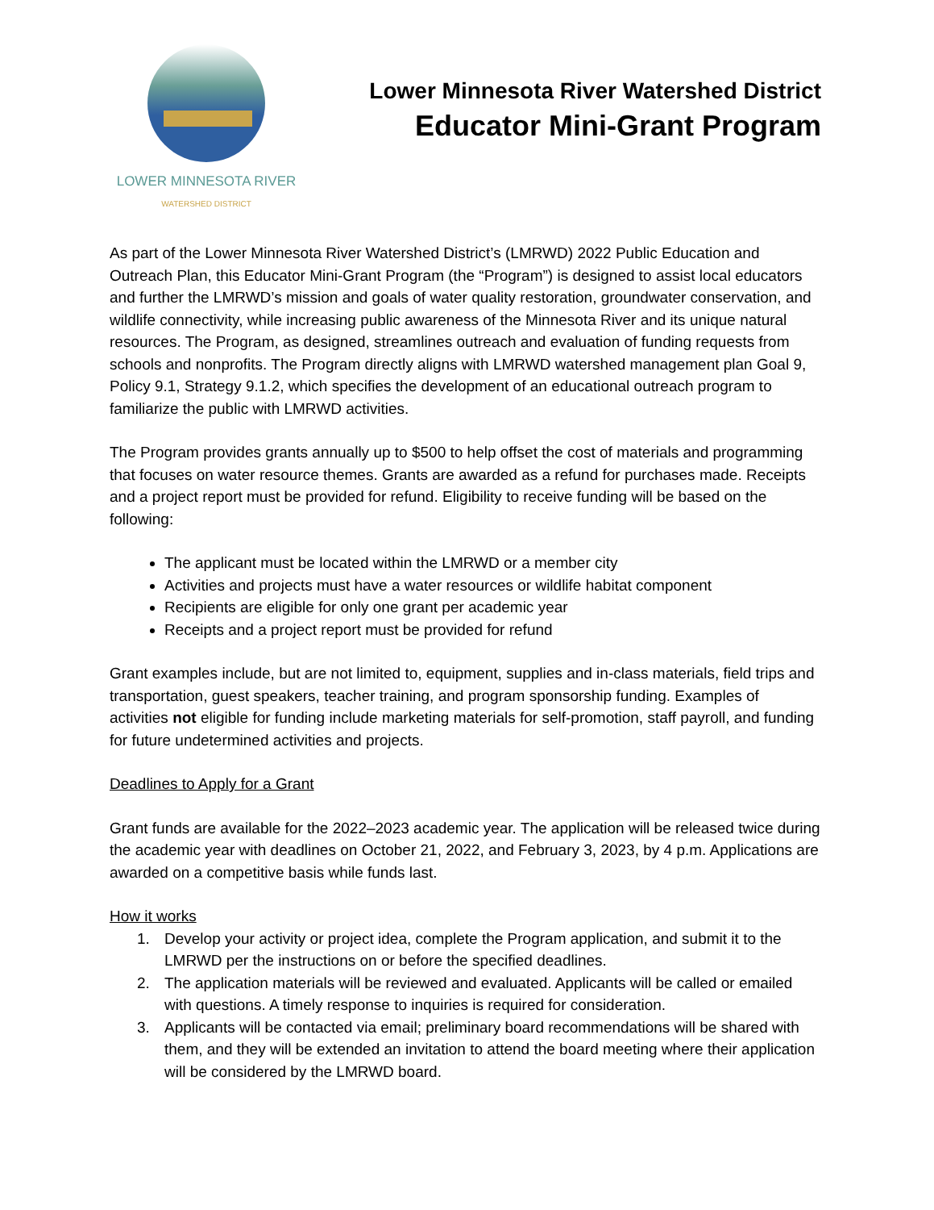LOWER MINNESOTA RIVER
WATERSHED DISTRICT
Lower Minnesota River Watershed District
Educator Mini-Grant Program
As part of the Lower Minnesota River Watershed District’s (LMRWD) 2022 Public Education and Outreach Plan, this Educator Mini-Grant Program (the “Program”) is designed to assist local educators and further the LMRWD’s mission and goals of water quality restoration, groundwater conservation, and wildlife connectivity, while increasing public awareness of the Minnesota River and its unique natural resources. The Program, as designed, streamlines outreach and evaluation of funding requests from schools and nonprofits. The Program directly aligns with LMRWD watershed management plan Goal 9, Policy 9.1, Strategy 9.1.2, which specifies the development of an educational outreach program to familiarize the public with LMRWD activities.
The Program provides grants annually up to $500 to help offset the cost of materials and programming that focuses on water resource themes. Grants are awarded as a refund for purchases made. Receipts and a project report must be provided for refund. Eligibility to receive funding will be based on the following:
The applicant must be located within the LMRWD or a member city
Activities and projects must have a water resources or wildlife habitat component
Recipients are eligible for only one grant per academic year
Receipts and a project report must be provided for refund
Grant examples include, but are not limited to, equipment, supplies and in-class materials, field trips and transportation, guest speakers, teacher training, and program sponsorship funding. Examples of activities not eligible for funding include marketing materials for self-promotion, staff payroll, and funding for future undetermined activities and projects.
Deadlines to Apply for a Grant
Grant funds are available for the 2022–2023 academic year. The application will be released twice during the academic year with deadlines on October 21, 2022, and February 3, 2023, by 4 p.m. Applications are awarded on a competitive basis while funds last.
How it works
1. Develop your activity or project idea, complete the Program application, and submit it to the LMRWD per the instructions on or before the specified deadlines.
2. The application materials will be reviewed and evaluated. Applicants will be called or emailed with questions. A timely response to inquiries is required for consideration.
3. Applicants will be contacted via email; preliminary board recommendations will be shared with them, and they will be extended an invitation to attend the board meeting where their application will be considered by the LMRWD board.